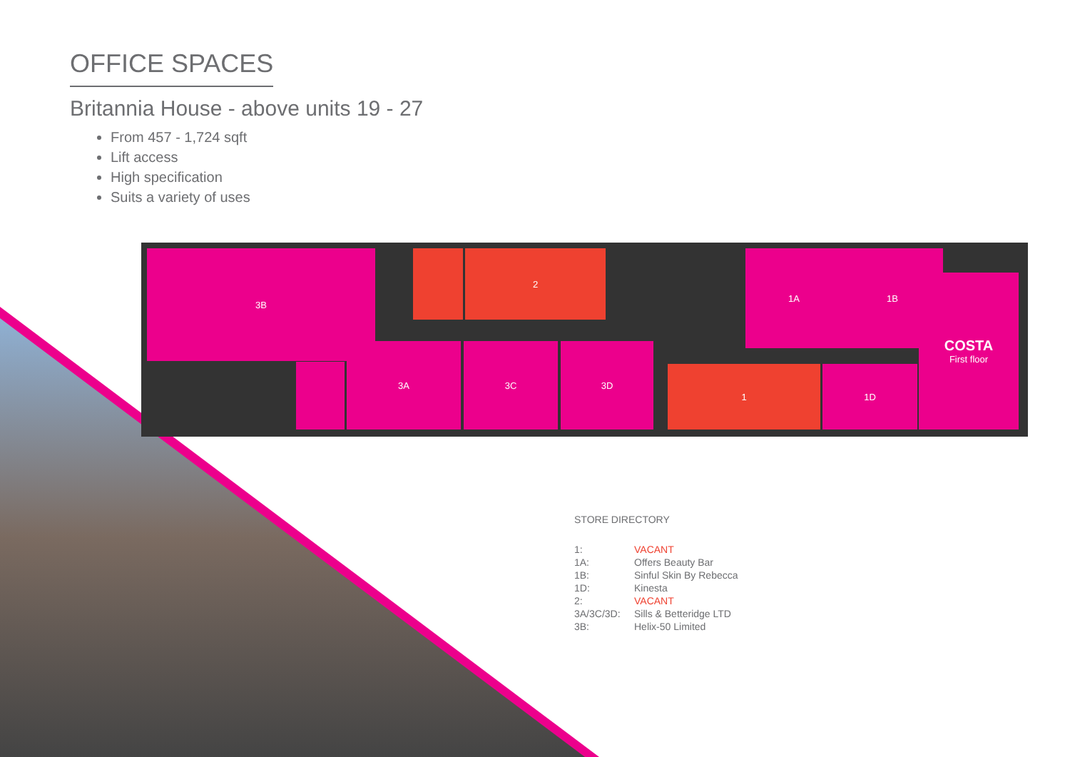OFFICE SPACES
Britannia House - above units 19 - 27
From 457 - 1,724 sqft
Lift access
High specification
Suits a variety of uses
3B 2 1A 1B
COSTA
First floor
3A 3C 3D
1 1D
STORE DIRECTORY
| 1: | VACANT |
| 1A: | Offers Beauty Bar |
| 1B: | Sinful Skin By Rebecca |
| 1D: | Kinesta |
| 2: | VACANT |
| 3A/3C/3D: | Sills & Betteridge LTD |
| 3B: | Helix-50 Limited |